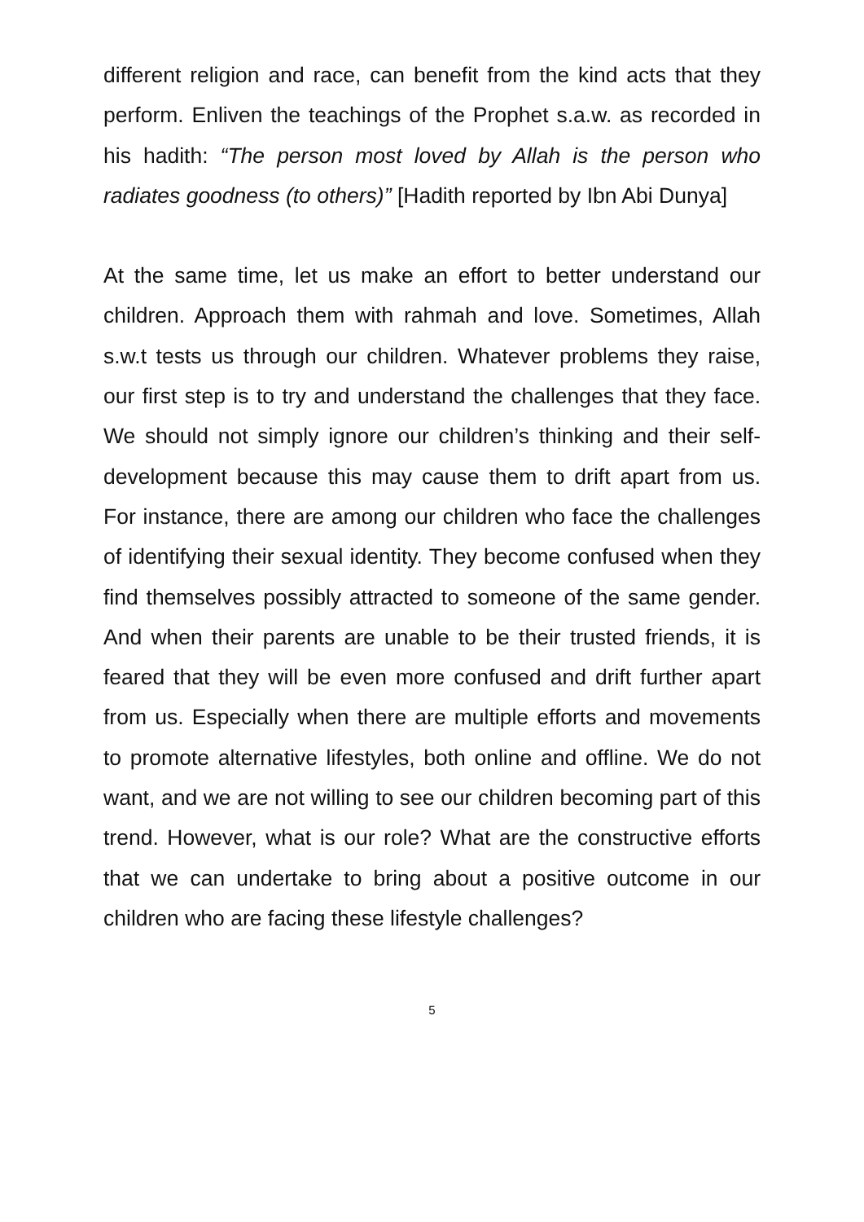different religion and race, can benefit from the kind acts that they perform. Enliven the teachings of the Prophet s.a.w. as recorded in his hadith: “The person most loved by Allah is the person who radiates goodness (to others)” [Hadith reported by Ibn Abi Dunya]
At the same time, let us make an effort to better understand our children. Approach them with rahmah and love. Sometimes, Allah s.w.t tests us through our children. Whatever problems they raise, our first step is to try and understand the challenges that they face. We should not simply ignore our children’s thinking and their self-development because this may cause them to drift apart from us. For instance, there are among our children who face the challenges of identifying their sexual identity. They become confused when they find themselves possibly attracted to someone of the same gender. And when their parents are unable to be their trusted friends, it is feared that they will be even more confused and drift further apart from us. Especially when there are multiple efforts and movements to promote alternative lifestyles, both online and offline. We do not want, and we are not willing to see our children becoming part of this trend. However, what is our role? What are the constructive efforts that we can undertake to bring about a positive outcome in our children who are facing these lifestyle challenges?
5